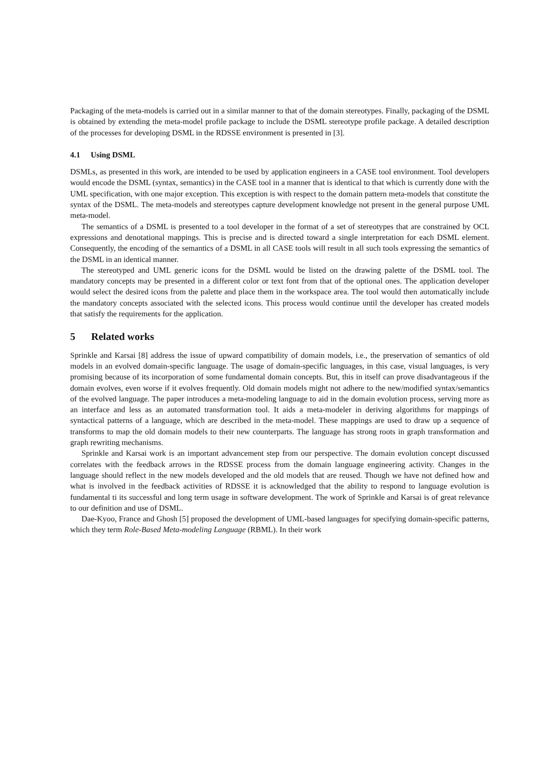Packaging of the meta-models is carried out in a similar manner to that of the domain stereotypes. Finally, packaging of the DSML is obtained by extending the meta-model profile package to include the DSML stereotype profile package. A detailed description of the processes for developing DSML in the RDSSE environment is presented in [3].
4.1 Using DSML
DSMLs, as presented in this work, are intended to be used by application engineers in a CASE tool environment. Tool developers would encode the DSML (syntax, semantics) in the CASE tool in a manner that is identical to that which is currently done with the UML specification, with one major exception. This exception is with respect to the domain pattern meta-models that constitute the syntax of the DSML. The meta-models and stereotypes capture development knowledge not present in the general purpose UML meta-model.
The semantics of a DSML is presented to a tool developer in the format of a set of stereotypes that are constrained by OCL expressions and denotational mappings. This is precise and is directed toward a single interpretation for each DSML element. Consequently, the encoding of the semantics of a DSML in all CASE tools will result in all such tools expressing the semantics of the DSML in an identical manner.
The stereotyped and UML generic icons for the DSML would be listed on the drawing palette of the DSML tool. The mandatory concepts may be presented in a different color or text font from that of the optional ones. The application developer would select the desired icons from the palette and place them in the workspace area. The tool would then automatically include the mandatory concepts associated with the selected icons. This process would continue until the developer has created models that satisfy the requirements for the application.
5 Related works
Sprinkle and Karsai [8] address the issue of upward compatibility of domain models, i.e., the preservation of semantics of old models in an evolved domain-specific language. The usage of domain-specific languages, in this case, visual languages, is very promising because of its incorporation of some fundamental domain concepts. But, this in itself can prove disadvantageous if the domain evolves, even worse if it evolves frequently. Old domain models might not adhere to the new/modified syntax/semantics of the evolved language. The paper introduces a meta-modeling language to aid in the domain evolution process, serving more as an interface and less as an automated transformation tool. It aids a meta-modeler in deriving algorithms for mappings of syntactical patterns of a language, which are described in the meta-model. These mappings are used to draw up a sequence of transforms to map the old domain models to their new counterparts. The language has strong roots in graph transformation and graph rewriting mechanisms.
Sprinkle and Karsai work is an important advancement step from our perspective. The domain evolution concept discussed correlates with the feedback arrows in the RDSSE process from the domain language engineering activity. Changes in the language should reflect in the new models developed and the old models that are reused. Though we have not defined how and what is involved in the feedback activities of RDSSE it is acknowledged that the ability to respond to language evolution is fundamental ti its successful and long term usage in software development. The work of Sprinkle and Karsai is of great relevance to our definition and use of DSML.
Dae-Kyoo, France and Ghosh [5] proposed the development of UML-based languages for specifying domain-specific patterns, which they term Role-Based Meta-modeling Language (RBML). In their work